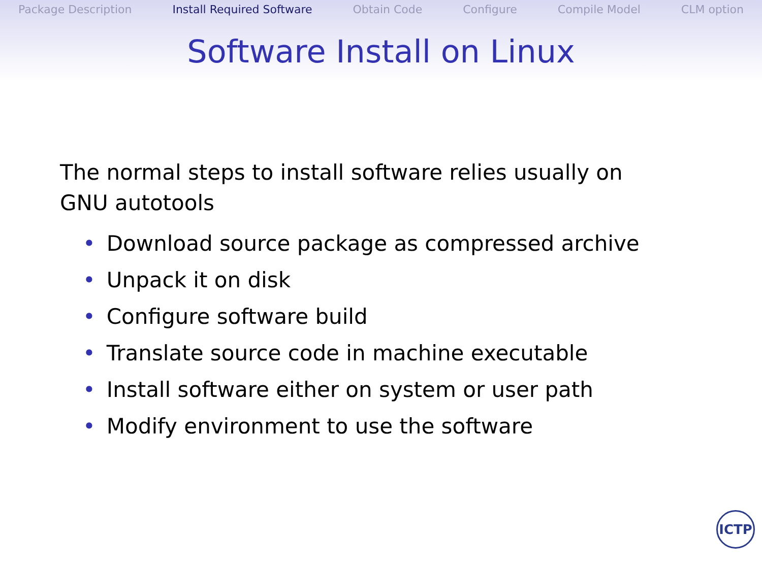Package Description Install Required Software Obtain Code Configure Compile Model CLM option
Software Install on Linux
The normal steps to install software relies usually on GNU autotools
• Download source package as compressed archive
• Unpack it on disk
• Configure software build
• Translate source code in machine executable
• Install software either on system or user path
• Modify environment to use the software
ICTP